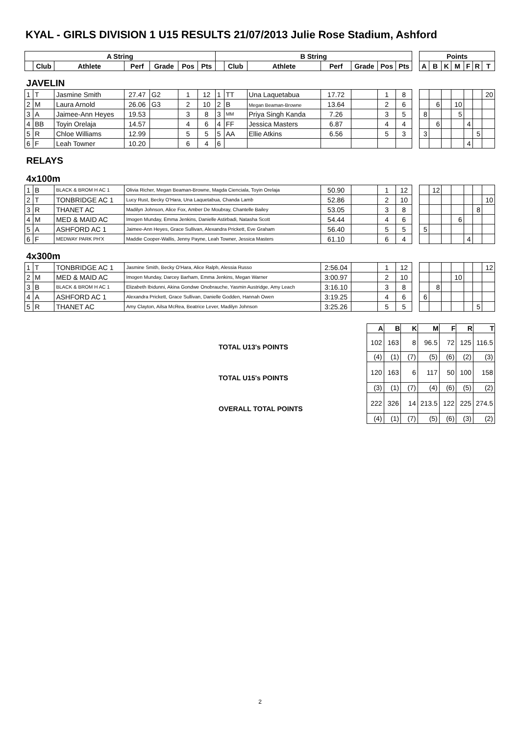KYAL - GIRLS DIVISION 1 U15 RESULTS 21/07/2013 Julie Rose Stadium, Ashford
| A String | | | | | | | B String | | | | | | | | Points | | | | | | |
| --- | --- | --- | --- | --- | --- | --- | --- | --- | --- | --- | --- | --- | --- | --- | --- | --- | --- | --- | --- | --- | --- |
| | Club | Athlete | Perf | Grade | Pos | Pts | | Club | Athlete | Perf | Grade | Pos | Pts | | A | B | K | M | F | R | T |
| JAVELIN | | | | | | | | | | | | | | | | | | | | | |
| 1 | T | Jasmine Smith | 27.47 | G2 | 1 | 12 | 1 | TT | Una Laquetabua | 17.72 | | 1 | 8 | | | | | | | | 20 |
| 2 | M | Laura Arnold | 26.06 | G3 | 2 | 10 | 2 | B | Megan Beaman-Browne | 13.64 | | 2 | 6 | | | 6 | | 10 | | | |
| 3 | A | Jaimee-Ann Heyes | 19.53 | | 3 | 8 | 3 | MM | Priya Singh Kanda | 7.26 | | 3 | 5 | | 8 | | | 5 | | | |
| 4 | BB | Toyin Orelaja | 14.57 | | 4 | 6 | 4 | FF | Jessica Masters | 6.87 | | 4 | 4 | | | 6 | | | 4 | | |
| 5 | R | Chloe Williams | 12.99 | | 5 | 5 | 5 | AA | Ellie Atkins | 6.56 | | 5 | 3 | | 3 | | | | | 5 | |
| 6 | F | Leah Towner | 10.20 | | 6 | 4 | 6 | | | | | | | | | | | | 4 | | |
| RELAYS | | | | | | | | | | | | | | | | | | | | | |
| 4x100m | | | | | | | | | | | | | | | | | | | | | |
| 1 | B | BLACK & BROM H AC 1 | Olivia Richer, Megan Beaman-Browne, Magda Cienciala, Toyin Orelaja | | | | | | | 50.90 | | 1 | 12 | | | 12 | | | | | |
| 2 | T | TONBRIDGE AC 1 | Lucy Rust, Becky O'Hara, Una Laquetabua, Chanda Lamb | | | | | | | 52.86 | | 2 | 10 | | | | | | | | 10 |
| 3 | R | THANET AC | Madilyn Johnson, Alice Fox, Amber De Moubray, Chantelle Bailey | | | | | | | 53.05 | | 3 | 8 | | | | | | | 8 | |
| 4 | M | MED & MAID AC | Imogen Munday, Emma Jenkins, Danielle Astirbadi, Natasha Scott | | | | | | | 54.44 | | 4 | 6 | | | | | 6 | | | |
| 5 | A | ASHFORD AC 1 | Jaimee-Ann Heyes, Grace Sullivan, Alexandra Prickett, Eve Graham | | | | | | | 56.40 | | 5 | 5 | | 5 | | | | | | |
| 6 | F | MEDWAY PARK PH'X | Maddie Cooper-Wallis, Jenny Payne, Leah Towner, Jessica Masters | | | | | | | 61.10 | | 6 | 4 | | | | | | 4 | | |
| 4x300m | | | | | | | | | | | | | | | | | | | | | |
| 1 | T | TONBRIDGE AC 1 | Jasmine Smith, Becky O'Hara, Alice Ralph, Alessia Russo | | | | | | | 2:56.04 | | 1 | 12 | | | | | | | | 12 |
| 2 | M | MED & MAID AC | Imogen Munday, Darcey Barham, Emma Jenkins, Megan Warner | | | | | | | 3:00.97 | | 2 | 10 | | | | | 10 | | | |
| 3 | B | BLACK & BROM H AC 1 | Elizabeth Ibidunni, Akina Gondwe Onobrauche, Yasmin Austridge, Amy Leach | | | | | | | 3:16.10 | | 3 | 8 | | | 8 | | | | | |
| 4 | A | ASHFORD AC 1 | Alexandra Prickett, Grace Sullivan, Danielle Godden, Hannah Owen | | | | | | | 3:19.25 | | 4 | 6 | | 6 | | | | | | |
| 5 | R | THANET AC | Amy Clayton, Ailsa McRea, Beatrice Lever, Madilyn Johnson | | | | | | | 3:25.26 | | 5 | 5 | | | | | | | 5 | |
| | A | B | K | M | F | R | T |
| TOTAL U13's POINTS | 102 | 163 | 8 | 96.5 | 72 | 125 | 116.5 |
| | (4) | (1) | (7) | (5) | (6) | (2) | (3) |
| TOTAL U15's POINTS | 120 | 163 | 6 | 117 | 50 | 100 | 158 |
| | (3) | (1) | (7) | (4) | (6) | (5) | (2) |
| OVERALL TOTAL POINTS | 222 | 326 | 14 | 213.5 | 122 | 225 | 274.5 |
| | (4) | (1) | (7) | (5) | (6) | (3) | (2) |
2